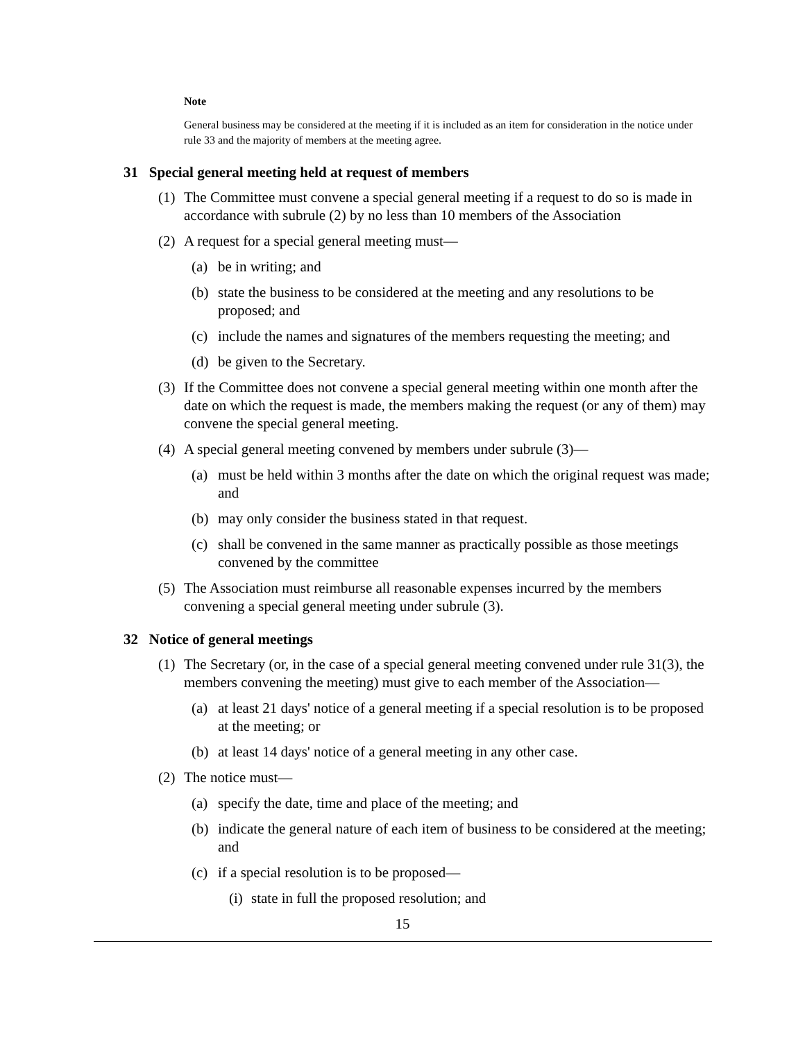Note
General business may be considered at the meeting if it is included as an item for consideration in the notice under rule 33 and the majority of members at the meeting agree.
31 Special general meeting held at request of members
(1) The Committee must convene a special general meeting if a request to do so is made in accordance with subrule (2) by no less than 10 members of the Association
(2) A request for a special general meeting must—
(a) be in writing; and
(b) state the business to be considered at the meeting and any resolutions to be proposed; and
(c) include the names and signatures of the members requesting the meeting; and
(d) be given to the Secretary.
(3) If the Committee does not convene a special general meeting within one month after the date on which the request is made, the members making the request (or any of them) may convene the special general meeting.
(4) A special general meeting convened by members under subrule (3)—
(a) must be held within 3 months after the date on which the original request was made; and
(b) may only consider the business stated in that request.
(c) shall be convened in the same manner as practically possible as those meetings convened by the committee
(5) The Association must reimburse all reasonable expenses incurred by the members convening a special general meeting under subrule (3).
32 Notice of general meetings
(1) The Secretary (or, in the case of a special general meeting convened under rule 31(3), the members convening the meeting) must give to each member of the Association—
(a) at least 21 days' notice of a general meeting if a special resolution is to be proposed at the meeting; or
(b) at least 14 days' notice of a general meeting in any other case.
(2) The notice must—
(a) specify the date, time and place of the meeting; and
(b) indicate the general nature of each item of business to be considered at the meeting; and
(c) if a special resolution is to be proposed—
(i) state in full the proposed resolution; and
15